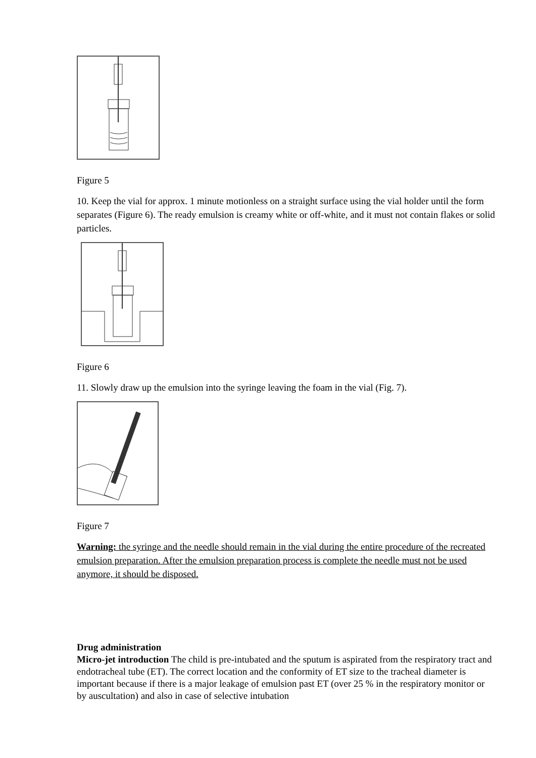Figure 5
10. Keep the vial for approx. 1 minute motionless on a straight surface using the vial holder until the form separates (Figure 6). The ready emulsion is creamy white or off-white, and it must not contain flakes or solid particles.
Figure 6
11. Slowly draw up the emulsion into the syringe leaving the foam in the vial (Fig. 7).
Figure 7
Warning: the syringe and the needle should remain in the vial during the entire procedure of the recreated emulsion preparation. After the emulsion preparation process is complete the needle must not be used anymore, it should be disposed.
Drug administration
Micro-jet introduction The child is pre-intubated and the sputum is aspirated from the respiratory tract and endotracheal tube (ET). The correct location and the conformity of ET size to the tracheal diameter is important because if there is a major leakage of emulsion past ET (over 25 % in the respiratory monitor or by auscultation) and also in case of selective intubation